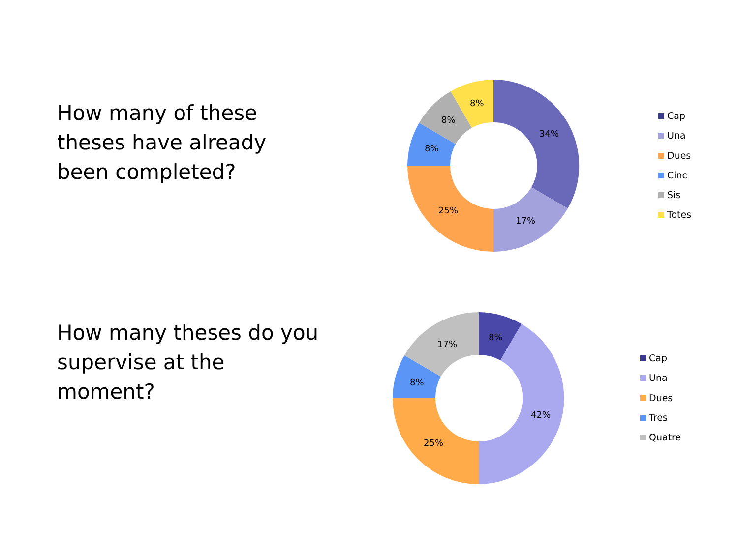How many of these theses have already been completed?
34%
17%
25%
8%
8%
8%
Cap
Una
Dues
Cinc
Sis
Totes
How many theses do you supervise at the moment?
8%
42%
25%
8%
17%
Cap
Una
Dues
Tres
Quatre